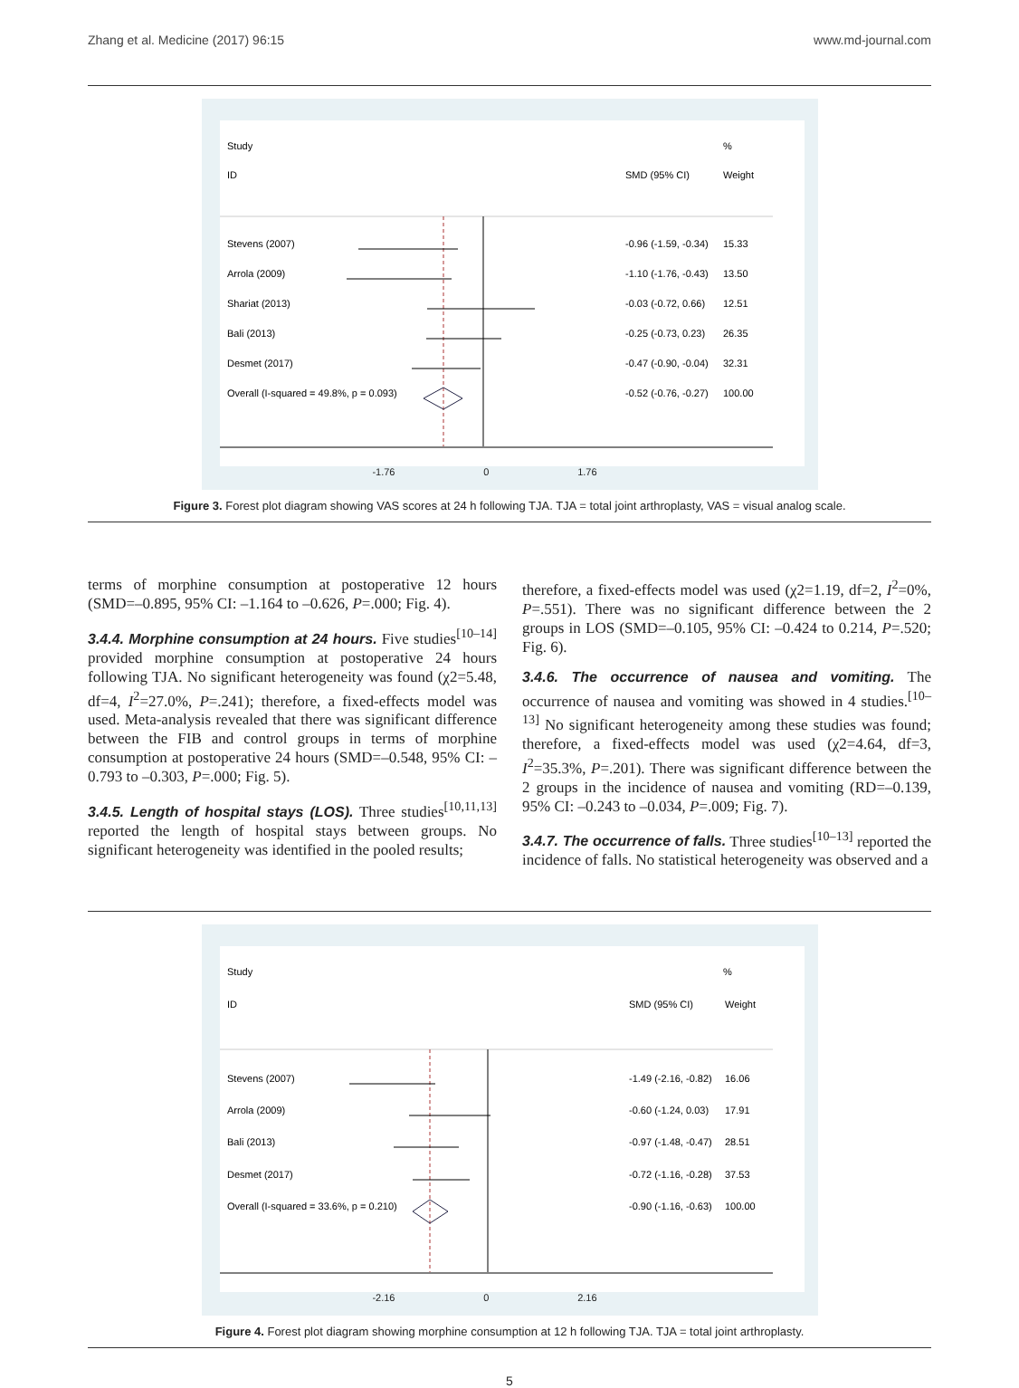Zhang et al. Medicine (2017) 96:15 www.md-journal.com
Study
%
ID
SMD (95% CI)
Weight
Stevens (2007)
-0.96 (-1.59, -0.34)
15.33
Arrola (2009)
-1.10 (-1.76, -0.43)
13.50
Shariat (2013)
-0.03 (-0.72, 0.66)
12.51
Bali (2013)
-0.25 (-0.73, 0.23)
26.35
Desmet (2017)
-0.47 (-0.90, -0.04)
32.31
Overall (I-squared = 49.8%, p = 0.093)
-0.52 (-0.76, -0.27)
100.00
-1.76 0 1.76
Figure 3. Forest plot diagram showing VAS scores at 24 h following TJA. TJA = total joint arthroplasty, VAS = visual analog scale.
terms of morphine consumption at postoperative 12 hours (SMD=–0.895, 95% CI: –1.164 to –0.626, P=.000; Fig. 4).
3.4.4. Morphine consumption at 24 hours.
Five studies<sup>[10–14]</sup> provided morphine consumption at postoperative 24 hours following TJA. No significant heterogeneity was found (χ2=5.48, df=4, I<sup>2</sup>=27.0%, P=.241); therefore, a fixed-effects model was used. Meta-analysis revealed that there was significant difference between the FIB and control groups in terms of morphine consumption at postoperative 24 hours (SMD=–0.548, 95% CI: –0.793 to –0.303, P=.000; Fig. 5).
3.4.5. Length of hospital stays (LOS).
Three studies<sup>[10,11,13]</sup> reported the length of hospital stays between groups. No significant heterogeneity was identified in the pooled results;
therefore, a fixed-effects model was used (χ2=1.19, df=2, I<sup>2</sup>=0%, P=.551). There was no significant difference between the 2 groups in LOS (SMD=–0.105, 95% CI: –0.424 to 0.214, P=.520; Fig. 6).
3.4.6. The occurrence of nausea and vomiting.
The occurrence of nausea and vomiting was showed in 4 studies.<sup>[10–13]</sup> No significant heterogeneity among these studies was found; therefore, a fixed-effects model was used (χ2=4.64, df=3, I<sup>2</sup>=35.3%, P=.201). There was significant difference between the 2 groups in the incidence of nausea and vomiting (RD=–0.139, 95% CI: –0.243 to –0.034, P=.009; Fig. 7).
3.4.7. The occurrence of falls.
Three studies<sup>[10–13]</sup> reported the incidence of falls. No statistical heterogeneity was observed and a
Study
%
ID
SMD (95% CI)
Weight
Stevens (2007)
-1.49 (-2.16, -0.82)
16.06
Arrola (2009)
-0.60 (-1.24, 0.03)
17.91
Bali (2013)
-0.97 (-1.48, -0.47)
28.51
Desmet (2017)
-0.72 (-1.16, -0.28)
37.53
Overall (I-squared = 33.6%, p = 0.210)
-0.90 (-1.16, -0.63)
100.00
-2.16 0 2.16
Figure 4. Forest plot diagram showing morphine consumption at 12 h following TJA. TJA = total joint arthroplasty.
5